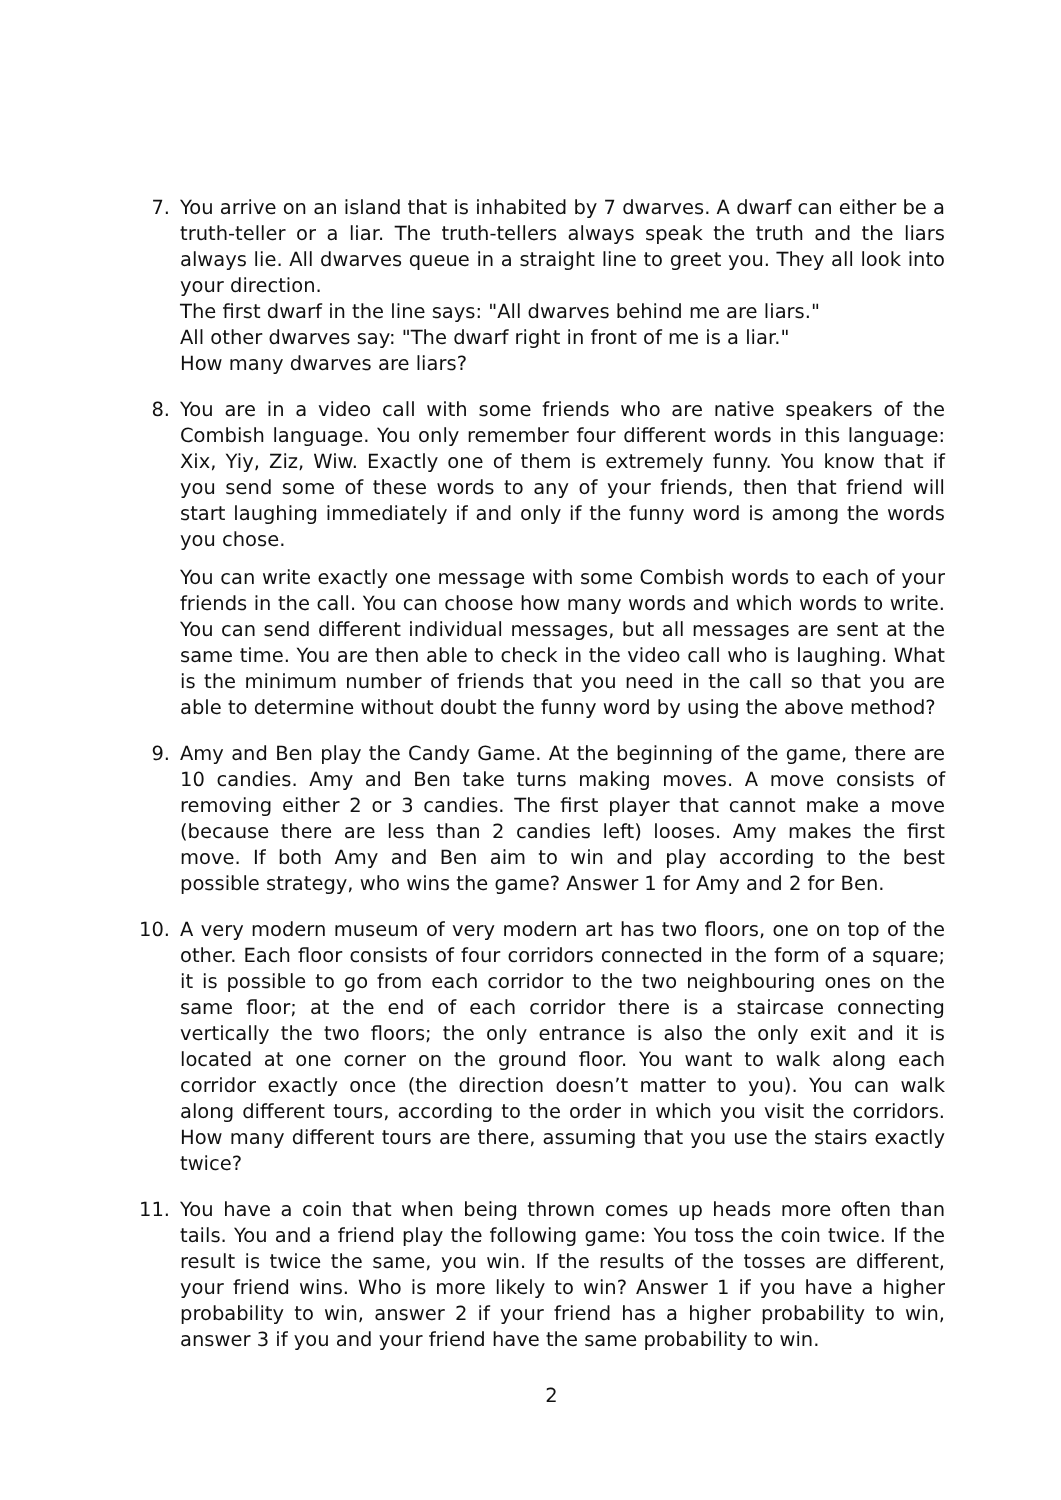7. You arrive on an island that is inhabited by 7 dwarves. A dwarf can either be a truth-teller or a liar. The truth-tellers always speak the truth and the liars always lie. All dwarves queue in a straight line to greet you. They all look into your direction.
The first dwarf in the line says: "All dwarves behind me are liars."
All other dwarves say: "The dwarf right in front of me is a liar."
How many dwarves are liars?
8. You are in a video call with some friends who are native speakers of the Combish language. You only remember four different words in this language: Xix, Yiy, Ziz, Wiw. Exactly one of them is extremely funny. You know that if you send some of these words to any of your friends, then that friend will start laughing immediately if and only if the funny word is among the words you chose.
You can write exactly one message with some Combish words to each of your friends in the call. You can choose how many words and which words to write. You can send different individual messages, but all messages are sent at the same time. You are then able to check in the video call who is laughing. What is the minimum number of friends that you need in the call so that you are able to determine without doubt the funny word by using the above method?
9. Amy and Ben play the Candy Game. At the beginning of the game, there are 10 candies. Amy and Ben take turns making moves. A move consists of removing either 2 or 3 candies. The first player that cannot make a move (because there are less than 2 candies left) looses. Amy makes the first move. If both Amy and Ben aim to win and play according to the best possible strategy, who wins the game? Answer 1 for Amy and 2 for Ben.
10. A very modern museum of very modern art has two floors, one on top of the other. Each floor consists of four corridors connected in the form of a square; it is possible to go from each corridor to the two neighbouring ones on the same floor; at the end of each corridor there is a staircase connecting vertically the two floors; the only entrance is also the only exit and it is located at one corner on the ground floor. You want to walk along each corridor exactly once (the direction doesn’t matter to you). You can walk along different tours, according to the order in which you visit the corridors. How many different tours are there, assuming that you use the stairs exactly twice?
11. You have a coin that when being thrown comes up heads more often than tails. You and a friend play the following game: You toss the coin twice. If the result is twice the same, you win. If the results of the tosses are different, your friend wins. Who is more likely to win? Answer 1 if you have a higher probability to win, answer 2 if your friend has a higher probability to win, answer 3 if you and your friend have the same probability to win.
2